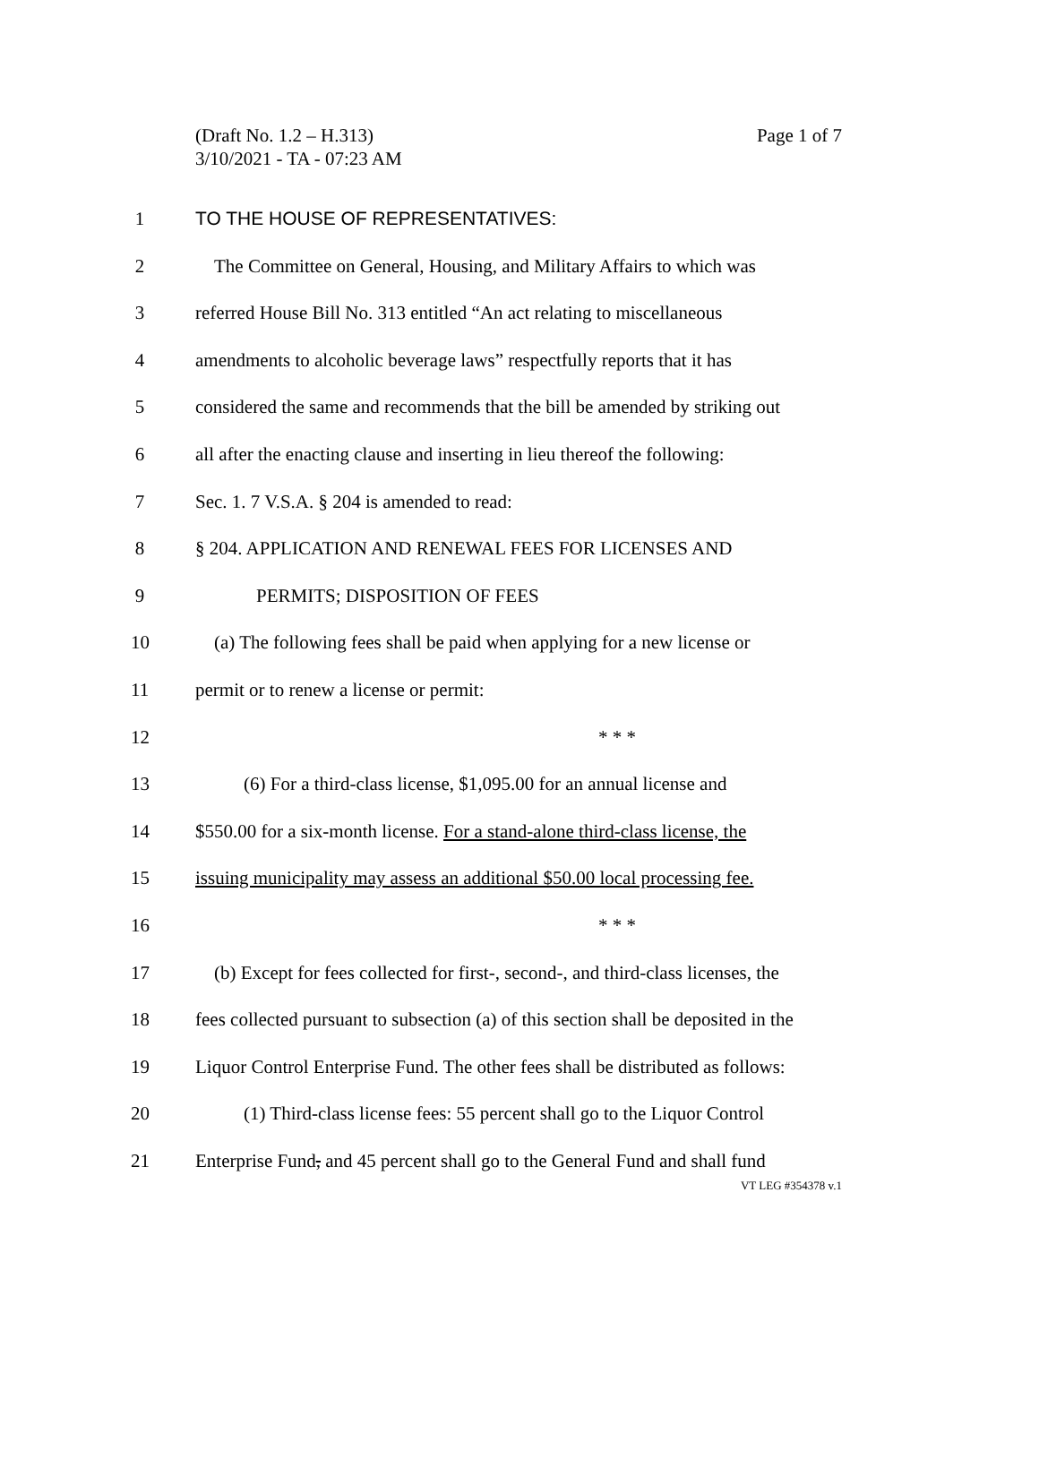Page 1 of 7 (Draft No. 1.2 – H.313)
3/10/2021 - TA - 07:23 AM
1 TO THE HOUSE OF REPRESENTATIVES:
2 The Committee on General, Housing, and Military Affairs to which was
3 referred House Bill No. 313 entitled “An act relating to miscellaneous
4 amendments to alcoholic beverage laws” respectfully reports that it has
5 considered the same and recommends that the bill be amended by striking out
6 all after the enacting clause and inserting in lieu thereof the following:
7 Sec. 1. 7 V.S.A. § 204 is amended to read:
8 § 204. APPLICATION AND RENEWAL FEES FOR LICENSES AND
9 PERMITS; DISPOSITION OF FEES
10 (a) The following fees shall be paid when applying for a new license or
11 permit or to renew a license or permit:
12 * * *
13 (6) For a third-class license, $1,095.00 for an annual license and
14 $550.00 for a six-month license. For a stand-alone third-class license, the
15 issuing municipality may assess an additional $50.00 local processing fee.
16 * * *
17 (b) Except for fees collected for first-, second-, and third-class licenses, the
18 fees collected pursuant to subsection (a) of this section shall be deposited in the
19 Liquor Control Enterprise Fund. The other fees shall be distributed as follows:
20 (1) Third-class license fees: 55 percent shall go to the Liquor Control
21 Enterprise Fund, and 45 percent shall go to the General Fund and shall fund
VT LEG #354378 v.1